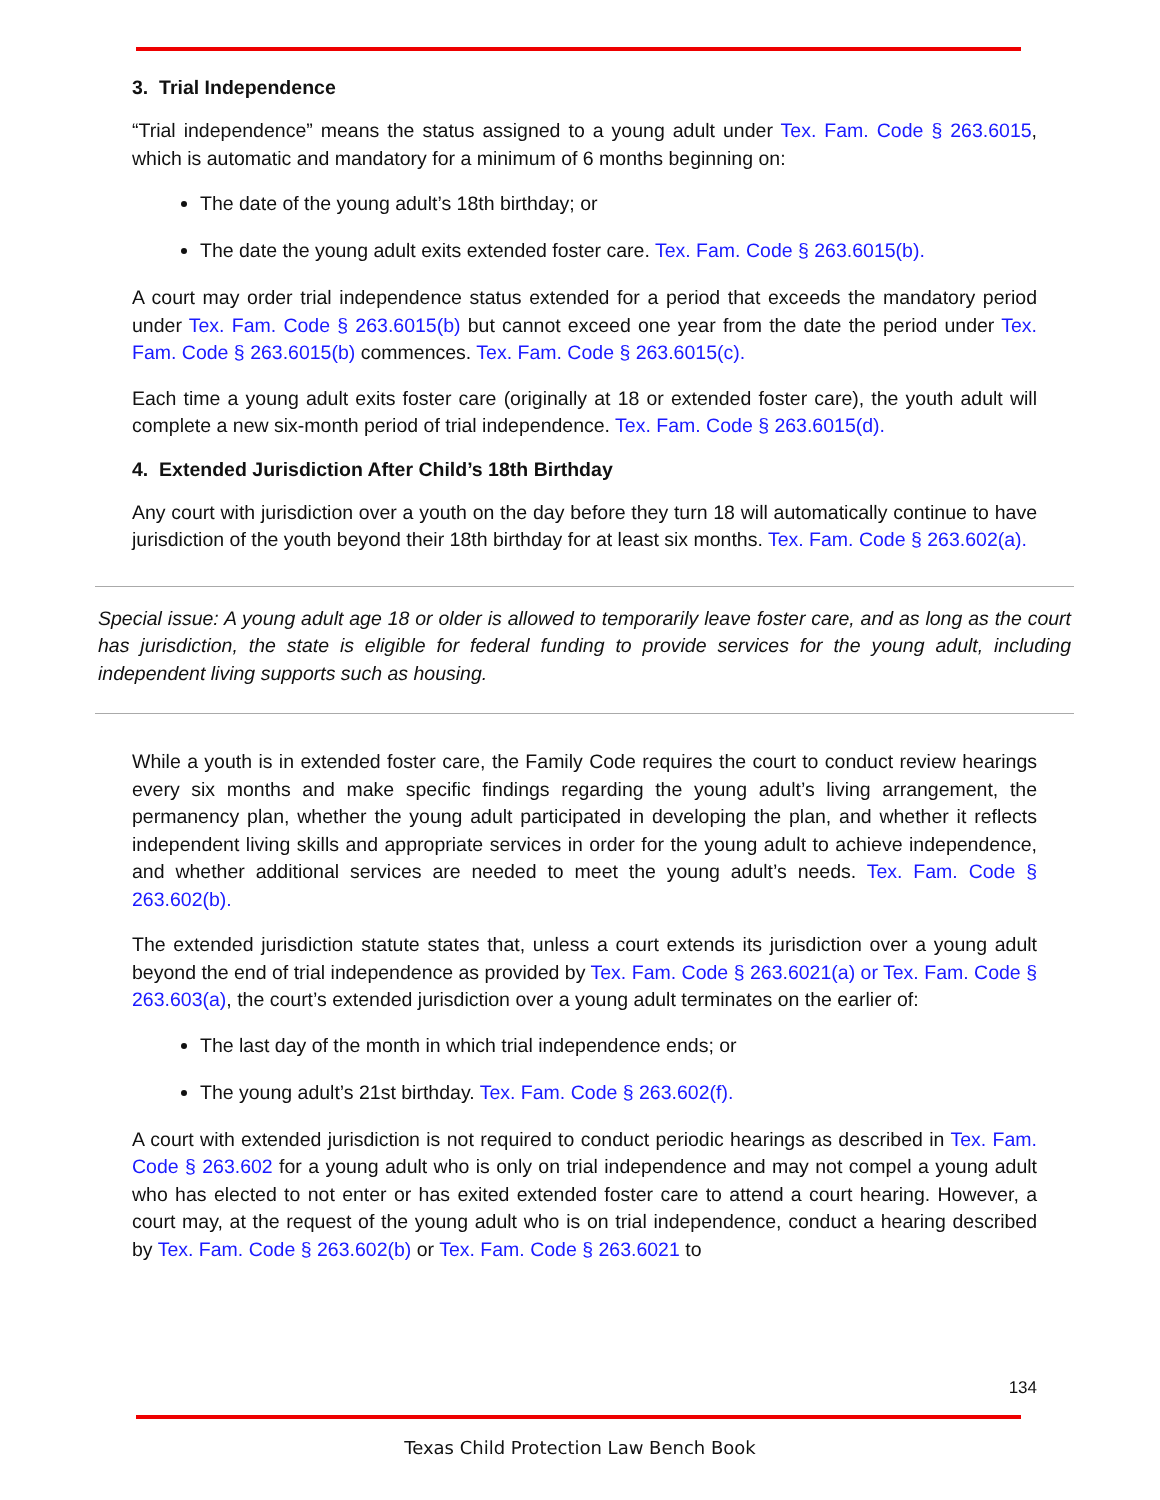3. Trial Independence
“Trial independence” means the status assigned to a young adult under Tex. Fam. Code § 263.6015, which is automatic and mandatory for a minimum of 6 months beginning on:
The date of the young adult’s 18th birthday; or
The date the young adult exits extended foster care. Tex. Fam. Code § 263.6015(b).
A court may order trial independence status extended for a period that exceeds the mandatory period under Tex. Fam. Code § 263.6015(b) but cannot exceed one year from the date the period under Tex. Fam. Code § 263.6015(b) commences. Tex. Fam. Code § 263.6015(c).
Each time a young adult exits foster care (originally at 18 or extended foster care), the youth adult will complete a new six-month period of trial independence. Tex. Fam. Code § 263.6015(d).
4. Extended Jurisdiction After Child’s 18th Birthday
Any court with jurisdiction over a youth on the day before they turn 18 will automatically continue to have jurisdiction of the youth beyond their 18th birthday for at least six months. Tex. Fam. Code § 263.602(a).
Special issue: A young adult age 18 or older is allowed to temporarily leave foster care, and as long as the court has jurisdiction, the state is eligible for federal funding to provide services for the young adult, including independent living supports such as housing.
While a youth is in extended foster care, the Family Code requires the court to conduct review hearings every six months and make specific findings regarding the young adult’s living arrangement, the permanency plan, whether the young adult participated in developing the plan, and whether it reflects independent living skills and appropriate services in order for the young adult to achieve independence, and whether additional services are needed to meet the young adult’s needs. Tex. Fam. Code § 263.602(b).
The extended jurisdiction statute states that, unless a court extends its jurisdiction over a young adult beyond the end of trial independence as provided by Tex. Fam. Code § 263.6021(a) or Tex. Fam. Code § 263.603(a), the court’s extended jurisdiction over a young adult terminates on the earlier of:
The last day of the month in which trial independence ends; or
The young adult’s 21st birthday. Tex. Fam. Code § 263.602(f).
A court with extended jurisdiction is not required to conduct periodic hearings as described in Tex. Fam. Code § 263.602 for a young adult who is only on trial independence and may not compel a young adult who has elected to not enter or has exited extended foster care to attend a court hearing. However, a court may, at the request of the young adult who is on trial independence, conduct a hearing described by Tex. Fam. Code § 263.602(b) or Tex. Fam. Code § 263.6021 to
134
Texas Child Protection Law Bench Book